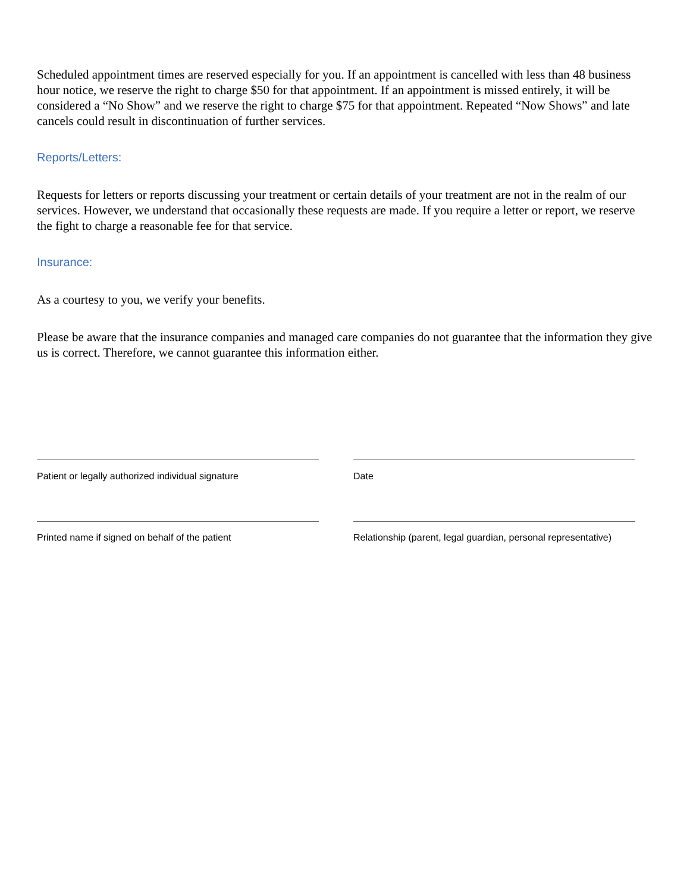Scheduled appointment times are reserved especially for you. If an appointment is cancelled with less than 48 business hour notice, we reserve the right to charge $50 for that appointment. If an appointment is missed entirely, it will be considered a “No Show” and we reserve the right to charge $75 for that appointment. Repeated “Now Shows” and late cancels could result in discontinuation of further services.
Reports/Letters:
Requests for letters or reports discussing your treatment or certain details of your treatment are not in the realm of our services. However, we understand that occasionally these requests are made. If you require a letter or report, we reserve the fight to charge a reasonable fee for that service.
Insurance:
As a courtesy to you, we verify your benefits.
Please be aware that the insurance companies and managed care companies do not guarantee that the information they give us is correct. Therefore, we cannot guarantee this information either.
Patient or legally authorized individual signature
Date
Printed name if signed on behalf of the patient Relationship (parent, legal guardian, personal representative)